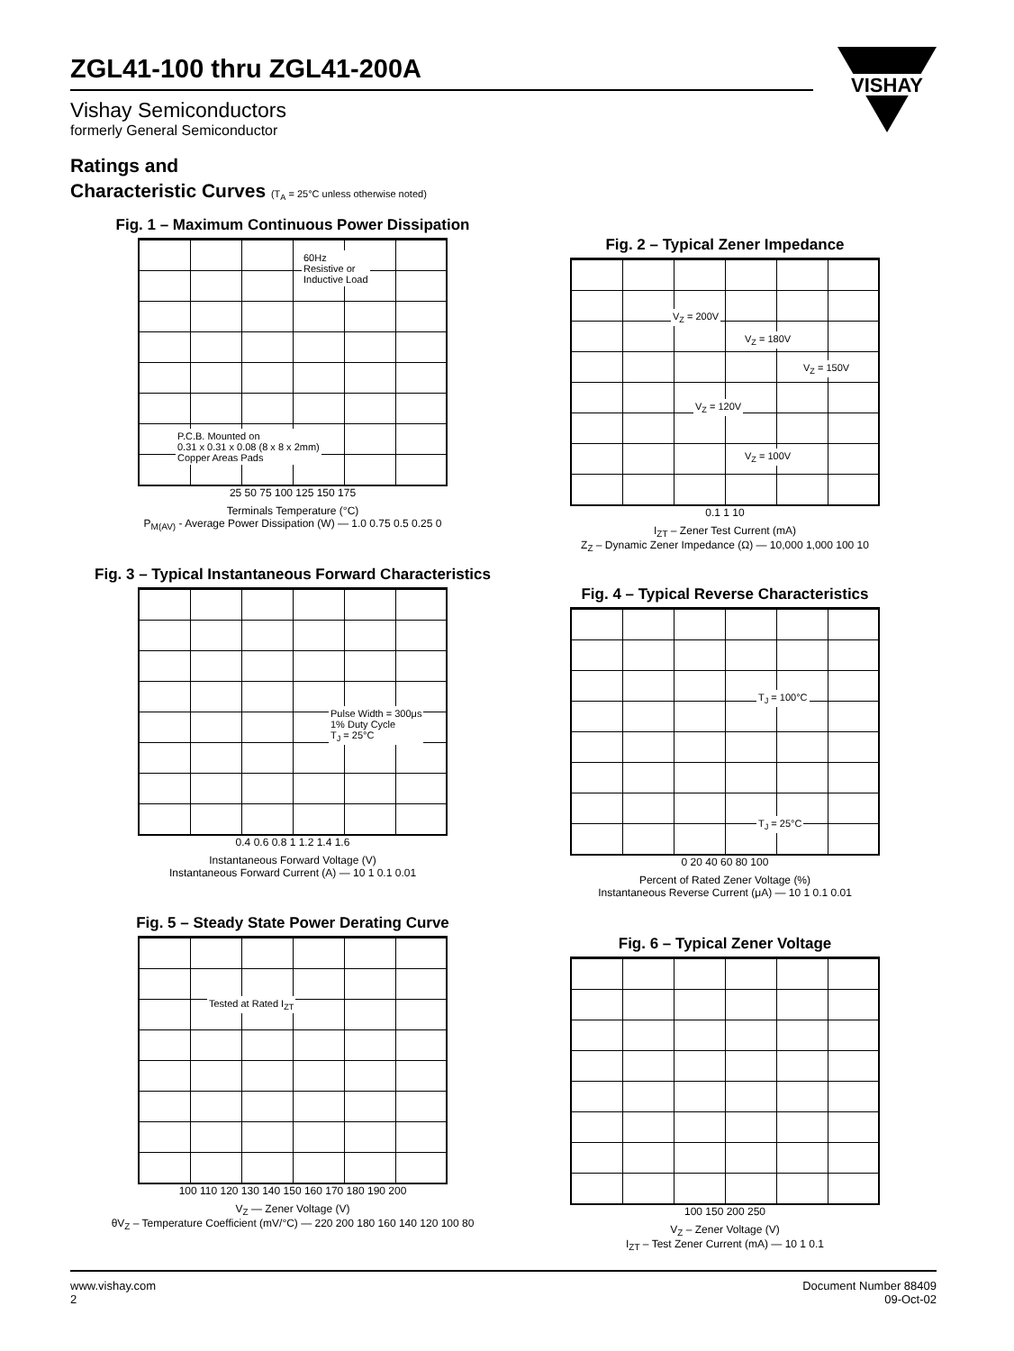ZGL41-100 thru ZGL41-200A
Vishay Semiconductors
formerly General Semiconductor
VISHAY
Ratings and
Characteristic Curves (T<sub>A</sub> = 25°C unless otherwise noted)
Fig. 1 – Maximum Continuous Power Dissipation
60Hz
Resistive or
Inductive Load
P.C.B. Mounted on
0.31 x 0.31 x 0.08 (8 x 8 x 2mm)
Copper Areas Pads
25 50 75 100 125 150 175
Terminals Temperature (°C)
P<sub>M(AV)</sub> - Average Power Dissipation (W) — 1.0 0.75 0.5 0.25 0
Fig. 2 – Typical Zener Impedance
V<sub>Z</sub> = 200V
V<sub>Z</sub> = 180V
V<sub>Z</sub> = 150V
V<sub>Z</sub> = 120V
V<sub>Z</sub> = 100V
0.1 1 10
I<sub>ZT</sub> – Zener Test Current (mA)
Z<sub>Z</sub> – Dynamic Zener Impedance (Ω) — 10,000 1,000 100 10
Fig. 3 – Typical Instantaneous Forward Characteristics
Pulse Width = 300μs
1% Duty Cycle
T<sub>J</sub> = 25°C
0.4 0.6 0.8 1 1.2 1.4 1.6
Instantaneous Forward Voltage (V)
Instantaneous Forward Current (A) — 10 1 0.1 0.01
Fig. 4 – Typical Reverse Characteristics
T<sub>J</sub> = 100°C
T<sub>J</sub> = 25°C
0 20 40 60 80 100
Percent of Rated Zener Voltage (%)
Instantaneous Reverse Current (μA) — 10 1 0.1 0.01
Fig. 5 – Steady State Power Derating Curve
Tested at Rated I<sub>ZT</sub>
100 110 120 130 140 150 160 170 180 190 200
V<sub>Z</sub> — Zener Voltage (V)
θV<sub>Z</sub> – Temperature Coefficient (mV/°C) — 220 200 180 160 140 120 100 80
Fig. 6 – Typical Zener Voltage
100 150 200 250
V<sub>Z</sub> – Zener Voltage (V)
I<sub>ZT</sub> – Test Zener Current (mA) — 10 1 0.1
www.vishay.com
2
Document Number 88409
09-Oct-02